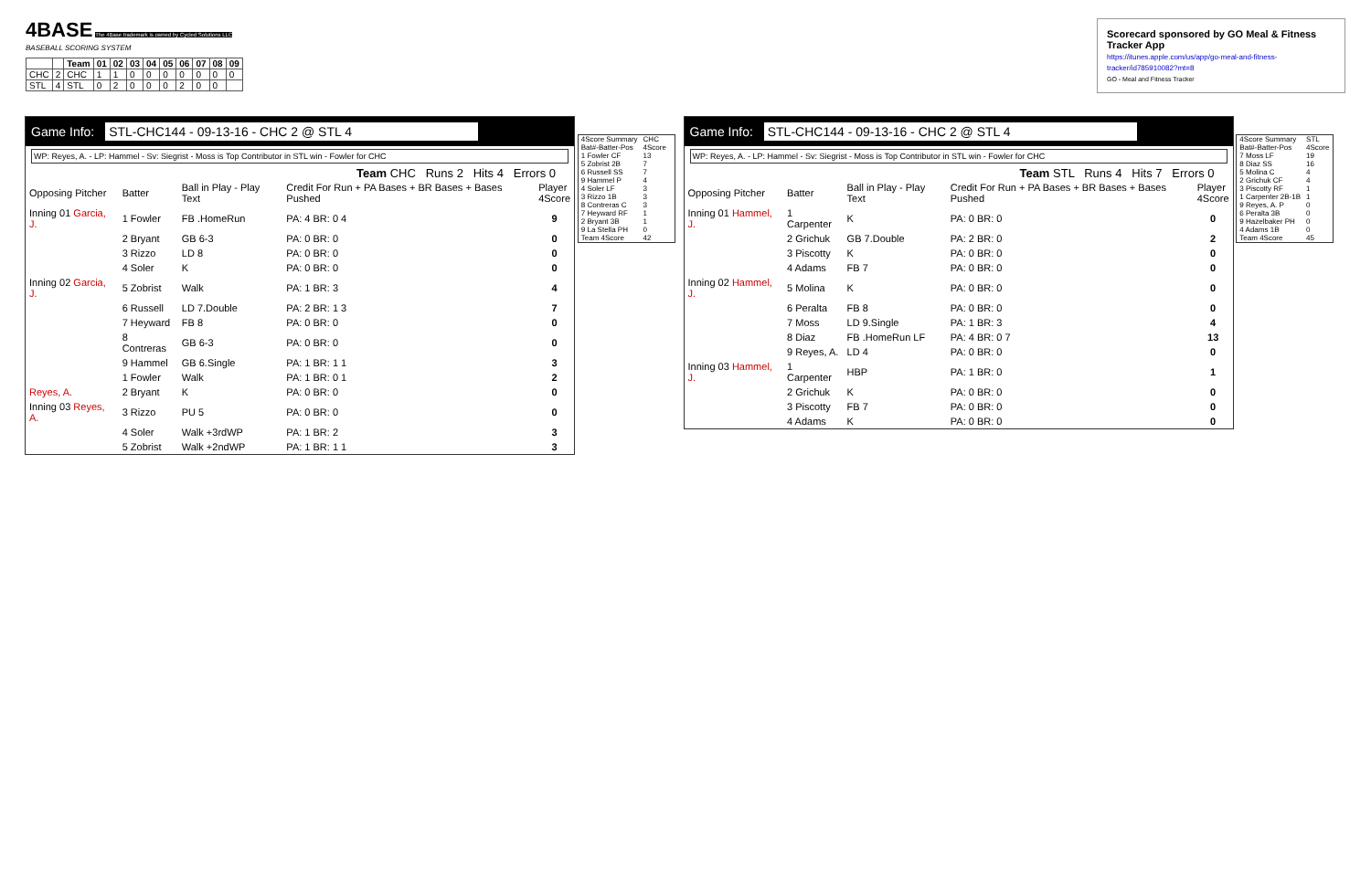4BASE The 4Base trademark is owned by Cycled Solutions LLC
BASEBALL SCORING SYSTEM
| | | Team | 01 | 02 | 03 | 04 | 05 | 06 | 07 | 08 | 09 |
| --- | --- | --- | --- | --- | --- | --- | --- | --- | --- | --- | --- |
| CHC | 2 | CHC | 1 | 1 | 0 | 0 | 0 | 0 | 0 | 0 | 0 |
| STL | 4 | STL | 0 | 2 | 0 | 0 | 0 | 2 | 0 | 0 | |
Scorecard sponsored by GO Meal & Fitness Tracker App
https://itunes.apple.com/us/app/go-meal-and-fitness-tracker/id785910082?mt=8
GO - Meal and Fitness Tracker
Game Info: STL-CHC144 - 09-13-16 - CHC 2 @ STL 4
WP: Reyes, A. - LP: Hammel - Sv: Siegrist - Moss is Top Contributor in STL win - Fowler for CHC
Team CHC Runs 2 Hits 4 Errors 0
| Opposing Pitcher | Batter | Ball in Play - Play Text | Credit For Run + PA Bases + BR Bases + Bases Pushed | Player 4Score |
| Inning 01 Garcia, J. | 1 Fowler | FB .HomeRun | PA: 4 BR: 0 4 | 9 |
| | 2 Bryant | GB 6-3 | PA: 0 BR: 0 | 0 |
| | 3 Rizzo | LD 8 | PA: 0 BR: 0 | 0 |
| | 4 Soler | K | PA: 0 BR: 0 | 0 |
| Inning 02 Garcia, J. | 5 Zobrist | Walk | PA: 1 BR: 3 | 4 |
| | 6 Russell | LD 7.Double | PA: 2 BR: 1 3 | 7 |
| | 7 Heyward | FB 8 | PA: 0 BR: 0 | 0 |
| | 8 Contreras | GB 6-3 | PA: 0 BR: 0 | 0 |
| | 9 Hammel | GB 6.Single | PA: 1 BR: 1 1 | 3 |
| | 1 Fowler | Walk | PA: 1 BR: 0 1 | 2 |
| Reyes, A. | 2 Bryant | K | PA: 0 BR: 0 | 0 |
| Inning 03 Reyes, A. | 3 Rizzo | PU 5 | PA: 0 BR: 0 | 0 |
| | 4 Soler | Walk +3rdWP | PA: 1 BR: 2 | 3 |
| | 5 Zobrist | Walk +2ndWP | PA: 1 BR: 1 1 | 3 |
| 4Score Summary | CHC |
| Bat#-Batter-Pos | 4Score |
| 1 Fowler CF | 13 |
| 5 Zobrist 2B | 7 |
| 6 Russell SS | 7 |
| 9 Hammel P | 4 |
| 4 Soler LF | 3 |
| 3 Rizzo 1B | 3 |
| 8 Contreras C | 3 |
| 7 Heyward RF | 1 |
| 2 Bryant 3B | 1 |
| 9 La Stella PH | 0 |
| Team 4Score | 42 |
Game Info: STL-CHC144 - 09-13-16 - CHC 2 @ STL 4
WP: Reyes, A. - LP: Hammel - Sv: Siegrist - Moss is Top Contributor in STL win - Fowler for CHC
Team STL Runs 4 Hits 7 Errors 0
| Opposing Pitcher | Batter | Ball in Play - Play Text | Credit For Run + PA Bases + BR Bases + Bases Pushed | Player 4Score |
| Inning 01 Hammel, J. | 1 Carpenter | K | PA: 0 BR: 0 | 0 |
| | 2 Grichuk | GB 7.Double | PA: 2 BR: 0 | 2 |
| | 3 Piscotty | K | PA: 0 BR: 0 | 0 |
| | 4 Adams | FB 7 | PA: 0 BR: 0 | 0 |
| Inning 02 Hammel, J. | 5 Molina | K | PA: 0 BR: 0 | 0 |
| | 6 Peralta | FB 8 | PA: 0 BR: 0 | 0 |
| | 7 Moss | LD 9.Single | PA: 1 BR: 3 | 4 |
| | 8 Diaz | FB .HomeRun LF | PA: 4 BR: 0 7 | 13 |
| | 9 Reyes, A. | LD 4 | PA: 0 BR: 0 | 0 |
| Inning 03 Hammel, J. | 1 Carpenter | HBP | PA: 1 BR: 0 | 1 |
| | 2 Grichuk | K | PA: 0 BR: 0 | 0 |
| | 3 Piscotty | FB 7 | PA: 0 BR: 0 | 0 |
| | 4 Adams | K | PA: 0 BR: 0 | 0 |
| 4Score Summary | STL |
| Bat#-Batter-Pos | 4Score |
| 7 Moss LF | 19 |
| 8 Diaz SS | 16 |
| 5 Molina C | 4 |
| 2 Grichuk CF | 4 |
| 3 Piscotty RF | 1 |
| 1 Carpenter 2B-1B | 1 |
| 9 Reyes, A. P | 0 |
| 6 Peralta 3B | 0 |
| 9 Hazelbaker PH | 0 |
| 4 Adams 1B | 0 |
| Team 4Score | 45 |